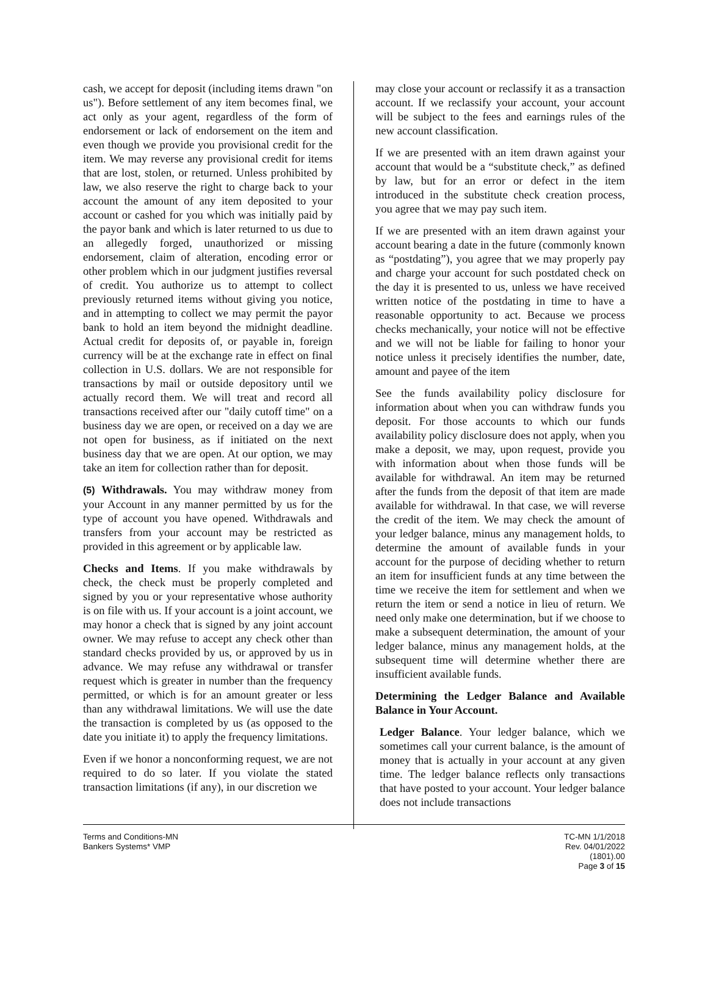cash, we accept for deposit (including items drawn "on us"). Before settlement of any item becomes final, we act only as your agent, regardless of the form of endorsement or lack of endorsement on the item and even though we provide you provisional credit for the item. We may reverse any provisional credit for items that are lost, stolen, or returned. Unless prohibited by law, we also reserve the right to charge back to your account the amount of any item deposited to your account or cashed for you which was initially paid by the payor bank and which is later returned to us due to an allegedly forged, unauthorized or missing endorsement, claim of alteration, encoding error or other problem which in our judgment justifies reversal of credit. You authorize us to attempt to collect previously returned items without giving you notice, and in attempting to collect we may permit the payor bank to hold an item beyond the midnight deadline. Actual credit for deposits of, or payable in, foreign currency will be at the exchange rate in effect on final collection in U.S. dollars. We are not responsible for transactions by mail or outside depository until we actually record them. We will treat and record all transactions received after our "daily cutoff time" on a business day we are open, or received on a day we are not open for business, as if initiated on the next business day that we are open. At our option, we may take an item for collection rather than for deposit.
(5) Withdrawals. You may withdraw money from your Account in any manner permitted by us for the type of account you have opened. Withdrawals and transfers from your account may be restricted as provided in this agreement or by applicable law.
Checks and Items. If you make withdrawals by check, the check must be properly completed and signed by you or your representative whose authority is on file with us. If your account is a joint account, we may honor a check that is signed by any joint account owner. We may refuse to accept any check other than standard checks provided by us, or approved by us in advance. We may refuse any withdrawal or transfer request which is greater in number than the frequency permitted, or which is for an amount greater or less than any withdrawal limitations. We will use the date the transaction is completed by us (as opposed to the date you initiate it) to apply the frequency limitations.
Even if we honor a nonconforming request, we are not required to do so later. If you violate the stated transaction limitations (if any), in our discretion we
may close your account or reclassify it as a transaction account. If we reclassify your account, your account will be subject to the fees and earnings rules of the new account classification.
If we are presented with an item drawn against your account that would be a “substitute check,” as defined by law, but for an error or defect in the item introduced in the substitute check creation process, you agree that we may pay such item.
If we are presented with an item drawn against your account bearing a date in the future (commonly known as “postdating”), you agree that we may properly pay and charge your account for such postdated check on the day it is presented to us, unless we have received written notice of the postdating in time to have a reasonable opportunity to act. Because we process checks mechanically, your notice will not be effective and we will not be liable for failing to honor your notice unless it precisely identifies the number, date, amount and payee of the item
See the funds availability policy disclosure for information about when you can withdraw funds you deposit. For those accounts to which our funds availability policy disclosure does not apply, when you make a deposit, we may, upon request, provide you with information about when those funds will be available for withdrawal. An item may be returned after the funds from the deposit of that item are made available for withdrawal. In that case, we will reverse the credit of the item. We may check the amount of your ledger balance, minus any management holds, to determine the amount of available funds in your account for the purpose of deciding whether to return an item for insufficient funds at any time between the time we receive the item for settlement and when we return the item or send a notice in lieu of return. We need only make one determination, but if we choose to make a subsequent determination, the amount of your ledger balance, minus any management holds, at the subsequent time will determine whether there are insufficient available funds.
Determining the Ledger Balance and Available Balance in Your Account.
Ledger Balance. Your ledger balance, which we sometimes call your current balance, is the amount of money that is actually in your account at any given time. The ledger balance reflects only transactions that have posted to your account. Your ledger balance does not include transactions
Terms and Conditions-MN
Bankers Systems* VMP
TC-MN 1/1/2018
Rev. 04/01/2022
(1801).00
Page 3 of 15